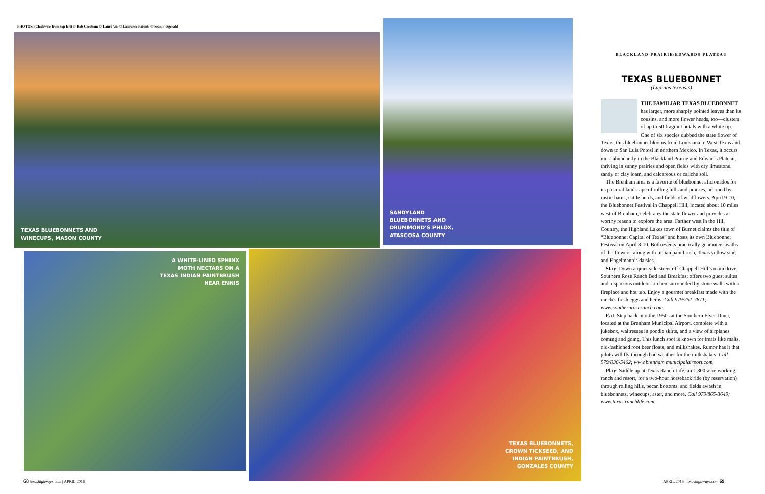PHOTOS: (Clockwise from top left) © Rob Greebon; © Laura Vu; © Laurence Parent; © Sean Fitzgerald
TEXAS BLUEBONNETS AND
WINECUPS, MASON COUNTY
SANDYLAND
BLUEBONNETS AND
DRUMMOND’S PHLOX,
ATASCOSA COUNTY
A WHITE-LINED SPHINX
MOTH NECTARS ON A
TEXAS INDIAN PAINTBRUSH
NEAR ENNIS
TEXAS BLUEBONNETS,
CROWN TICKSEED, AND
INDIAN PAINTBRUSH,
GONZALES COUNTY
68 texashighways.com | APRIL 2016
BLACKLAND PRAIRIE/EDWARDS PLATEAU
TEXAS BLUEBONNET
(Lupinus texensis)
THE FAMILIAR TEXAS BLUEBONNET has larger, more sharply pointed leaves than its cousins, and more flower heads, too—clusters of up to 50 fragrant petals with a white tip. One of six species dubbed the state flower of Texas, this bluebonnet blooms from Louisiana to West Texas and down to San Luis Potosí in northern Mexico. In Texas, it occurs most abundantly in the Blackland Prairie and Edwards Plateau, thriving in sunny prairies and open fields with dry limestone, sandy or clay loam, and calcareous or caliche soil.
The Brenham area is a favorite of bluebonnet aficionados for its pastoral landscape of rolling hills and prairies, adorned by rustic barns, cattle herds, and fields of wildflowers. April 9-10, the Bluebonnet Festival in Chappell Hill, located about 10 miles west of Brenham, celebrates the state flower and provides a worthy reason to explore the area. Farther west in the Hill Country, the Highland Lakes town of Burnet claims the title of “Bluebonnet Capital of Texas” and hosts its own Bluebonnet Festival on April 8-10. Both events practically guarantee swaths of the flowers, along with Indian paintbrush, Texas yellow star, and Engelmann’s daisies.
Stay: Down a quiet side street off Chappell Hill’s main drive, Southern Rose Ranch Bed and Breakfast offers two guest suites and a spacious outdoor kitchen surrounded by stone walls with a fireplace and hot tub. Enjoy a gourmet breakfast made with the ranch’s fresh eggs and herbs. Call 979/251-7871; www.southernroseranch.com.
Eat: Step back into the 1950s at the Southern Flyer Diner, located at the Brenham Municipal Airport, complete with a jukebox, waitresses in poodle skirts, and a view of airplanes coming and going. This lunch spot is known for treats like malts, old-fashioned root beer floats, and milkshakes. Rumor has it that pilots will fly through bad weather for the milkshakes. Call 979/836-5462; www.brenham municipalairport.com.
Play: Saddle up at Texas Ranch Life, an 1,800-acre working ranch and resort, for a two-hour horseback ride (by reservation) through rolling hills, pecan bottoms, and fields awash in bluebonnets, winecups, aster, and more. Call 979/865-3649; www.texas ranchlife.com.
APRIL 2016 | texashighways.com 69